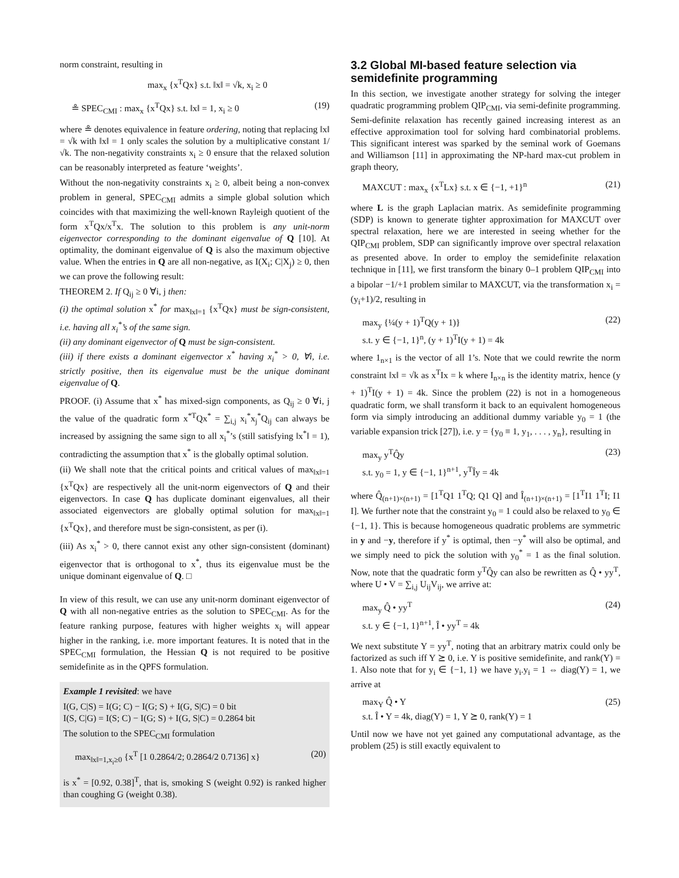norm constraint, resulting in
max<sub>x</sub> {x<sup>T</sup>Qx} s.t. ‖x‖ = √k, x<sub>i</sub> ≥ 0
≗ SPEC<sub>CMI</sub> : max<sub>x</sub> {x<sup>T</sup>Qx} s.t. ‖x‖ = 1, x<sub>i</sub> ≥ 0 (19)
where ≗ denotes equivalence in feature ordering, noting that replacing ‖x‖ = √k with ‖x‖ = 1 only scales the solution by a multiplicative constant 1/√k. The non-negativity constraints x<sub>i</sub> ≥ 0 ensure that the relaxed solution can be reasonably interpreted as feature ‘weights’.
Without the non-negativity constraints x<sub>i</sub> ≥ 0, albeit being a non-convex problem in general, SPEC<sub>CMI</sub> admits a simple global solution which coincides with that maximizing the well-known Rayleigh quotient of the form x<sup>T</sup>Qx/x<sup>T</sup>x. The solution to this problem is any unit-norm eigenvector corresponding to the dominant eigenvalue of Q [10]. At optimality, the dominant eigenvalue of Q is also the maximum objective value. When the entries in Q are all non-negative, as I(X<sub>i</sub>; C|X<sub>j</sub>) ≥ 0, then we can prove the following result:
THEOREM 2. If Q<sub>ij</sub> ≥ 0 ∀i, j then:
(i) the optimal solution x<sup>*</sup> for max<sub>‖x‖=1</sub> {x<sup>T</sup>Qx} must be sign-consistent, i.e. having all x<sub>i</sub><sup>*</sup>’s of the same sign.
(ii) any dominant eigenvector of Q must be sign-consistent.
(iii) if there exists a dominant eigenvector x<sup>*</sup> having x<sub>i</sub><sup>*</sup> > 0, ∀i, i.e. strictly positive, then its eigenvalue must be the unique dominant eigenvalue of Q.
PROOF. (i) Assume that x<sup>*</sup> has mixed-sign components, as Q<sub>ij</sub> ≥ 0 ∀i, j the value of the quadratic form x<sup>*T</sup>Qx<sup>*</sup> = ∑<sub>i,j</sub> x<sub>i</sub><sup>*</sup>x<sub>j</sub><sup>*</sup>Q<sub>ij</sub> can always be increased by assigning the same sign to all x<sub>i</sub><sup>*</sup>’s (still satisfying ‖x<sup>*</sup>‖ = 1), contradicting the assumption that x<sup>*</sup> is the globally optimal solution.
(ii) We shall note that the critical points and critical values of max<sub>‖x‖=1</sub> {x<sup>T</sup>Qx} are respectively all the unit-norm eigenvectors of Q and their eigenvectors. In case Q has duplicate dominant eigenvalues, all their associated eigenvectors are globally optimal solution for max<sub>‖x‖=1</sub> {x<sup>T</sup>Qx}, and therefore must be sign-consistent, as per (i).
(iii) As x<sub>i</sub><sup>*</sup> > 0, there cannot exist any other sign-consistent (dominant) eigenvector that is orthogonal to x<sup>*</sup>, thus its eigenvalue must be the unique dominant eigenvalue of Q. □
In view of this result, we can use any unit-norm dominant eigenvector of Q with all non-negative entries as the solution to SPEC<sub>CMI</sub>. As for the feature ranking purpose, features with higher weights x<sub>i</sub> will appear higher in the ranking, i.e. more important features. It is noted that in the SPEC<sub>CMI</sub> formulation, the Hessian Q is not required to be positive semidefinite as in the QPFS formulation.
Example 1 revisited: we have
I(G, C|S) = I(G; C) − I(G; S) + I(G, S|C) = 0 bit
I(S, C|G) = I(S; C) − I(G; S) + I(G, S|C) = 0.2864 bit
The solution to the SPEC<sub>CMI</sub> formulation
max<sub>‖x‖=1,x<sub>i</sub>≥0</sub> {x<sup>T</sup> [1 0.2864/2; 0.2864/2 0.7136] x} (20)
is x<sup>*</sup> = [0.92, 0.38]<sup>T</sup>, that is, smoking S (weight 0.92) is ranked higher than coughing G (weight 0.38).
3.2 Global MI-based feature selection via semidefinite programming
In this section, we investigate another strategy for solving the integer quadratic programming problem QIP<sub>CMI</sub>, via semi-definite programming. Semi-definite relaxation has recently gained increasing interest as an effective approximation tool for solving hard combinatorial problems. This significant interest was sparked by the seminal work of Goemans and Williamson [11] in approximating the NP-hard max-cut problem in graph theory,
MAXCUT : max<sub>x</sub> {x<sup>T</sup>Lx} s.t. x ∈ {−1, +1}<sup>n</sup> (21)
where L is the graph Laplacian matrix. As semidefinite programming (SDP) is known to generate tighter approximation for MAXCUT over spectral relaxation, here we are interested in seeing whether for the QIP<sub>CMI</sub> problem, SDP can significantly improve over spectral relaxation as presented above. In order to employ the semidefinite relaxation technique in [11], we first transform the binary 0–1 problem QIP<sub>CMI</sub> into a bipolar −1/+1 problem similar to MAXCUT, via the transformation x<sub>i</sub> = (y<sub>i</sub>+1)/2, resulting in
max<sub>y</sub> {¼(y + 1)<sup>T</sup>Q(y + 1)}
s.t. y ∈ {−1, 1}<sup>n</sup>, (y + 1)<sup>T</sup>I(y + 1) = 4k (22)
where 1<sub>n×1</sub> is the vector of all 1’s. Note that we could rewrite the norm constraint ‖x‖ = √k as x<sup>T</sup>Ix = k where I<sub>n×n</sub> is the identity matrix, hence (y + 1)<sup>T</sup>I(y + 1) = 4k. Since the problem (22) is not in a homogeneous quadratic form, we shall transform it back to an equivalent homogeneous form via simply introducing an additional dummy variable y<sub>0</sub> = 1 (the variable expansion trick [27]), i.e. y = {y<sub>0</sub> ≡ 1, y<sub>1</sub>, . . . , y<sub>n</sub>}, resulting in
max<sub>y</sub> y<sup>T</sup>Q̂y
s.t. y<sub>0</sub> = 1, y ∈ {−1, 1}<sup>n+1</sup>, y<sup>T</sup>Îy = 4k (23)
where Q̂<sub>(n+1)×(n+1)</sub> = [1<sup>T</sup>Q1 1<sup>T</sup>Q; Q1 Q] and Î<sub>(n+1)×(n+1)</sub> = [1<sup>T</sup>I1 1<sup>T</sup>I; I1 I]. We further note that the constraint y<sub>0</sub> = 1 could also be relaxed to y<sub>0</sub> ∈ {−1, 1}. This is because homogeneous quadratic problems are symmetric in y and −y, therefore if y<sup>*</sup> is optimal, then −y<sup>*</sup> will also be optimal, and we simply need to pick the solution with y<sub>0</sub><sup>*</sup> = 1 as the final solution. Now, note that the quadratic form y<sup>T</sup>Q̂y can also be rewritten as Q̂ • yy<sup>T</sup>, where U • V = ∑<sub>i,j</sub> U<sub>ij</sub>V<sub>ij</sub>, we arrive at:
max<sub>y</sub> Q̂ • yy<sup>T</sup>
s.t. y ∈ {−1, 1}<sup>n+1</sup>, Î • yy<sup>T</sup> = 4k (24)
We next substitute Y = yy<sup>T</sup>, noting that an arbitrary matrix could only be factorized as such iff Y ⪰ 0, i.e. Y is positive semidefinite, and rank(Y) = 1. Also note that for y<sub>i</sub> ∈ {−1, 1} we have y<sub>i</sub>.y<sub>i</sub> = 1 ⇔ diag(Y) = 1, we arrive at
max<sub>Y</sub> Q̂ • Y
s.t. Î • Y = 4k, diag(Y) = 1, Y ⪰ 0, rank(Y) = 1 (25)
Until now we have not yet gained any computational advantage, as the problem (25) is still exactly equivalent to